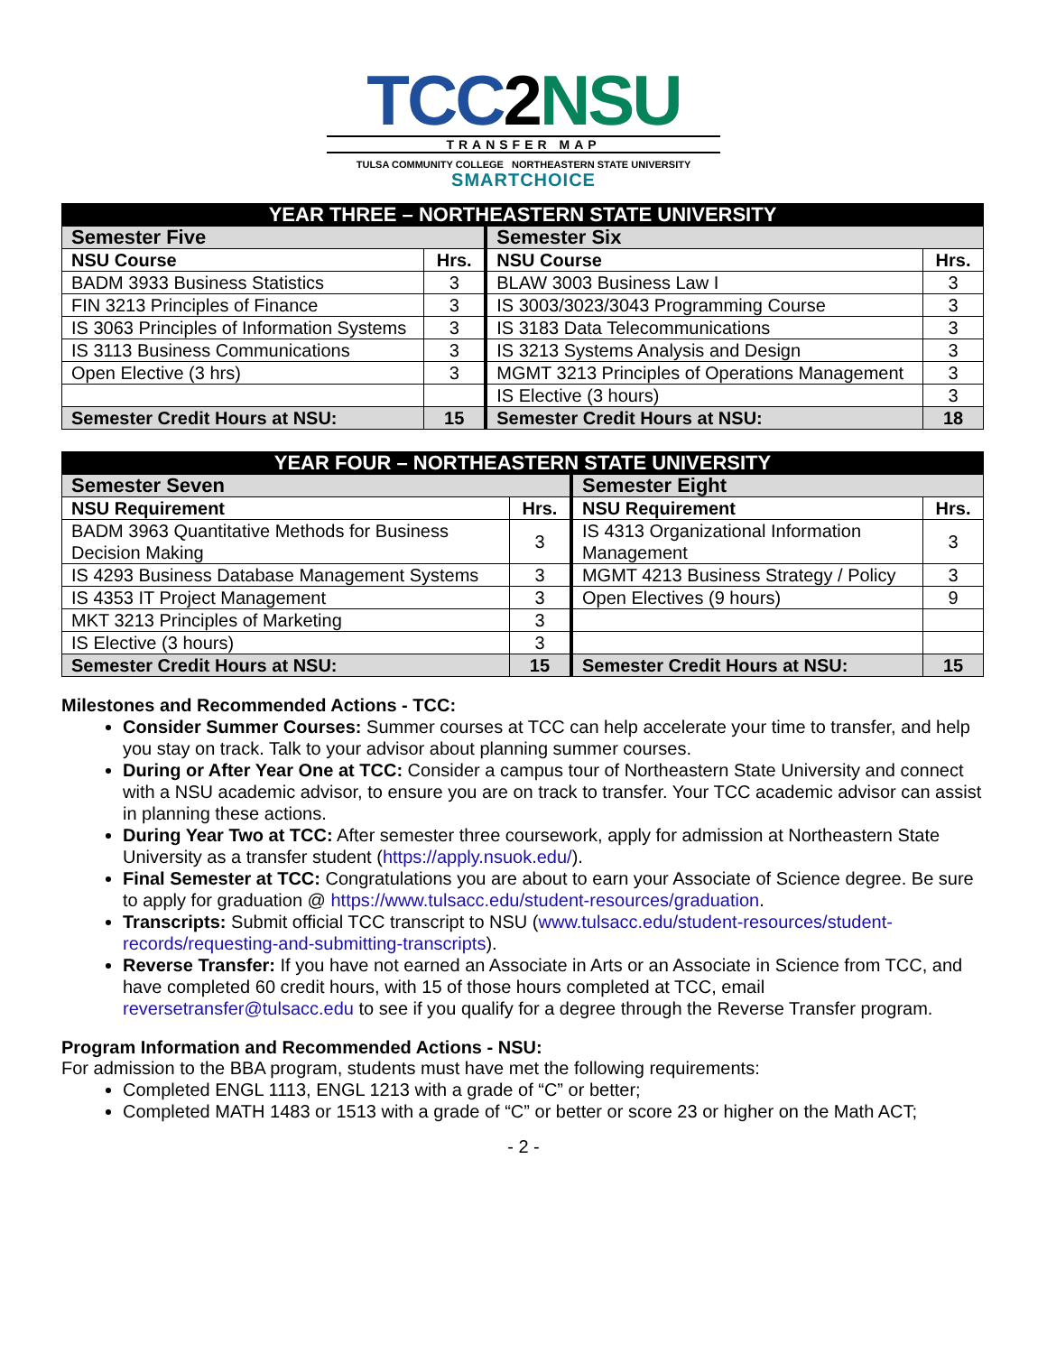TCC2NSU
TRANSFER MAP
TULSA COMMUNITY COLLEGE NORTHEASTERN STATE UNIVERSITY
SMARTCHOICE
| YEAR THREE – NORTHEASTERN STATE UNIVERSITY | | | |
| Semester Five | | Semester Six | |
| NSU Course | Hrs. | NSU Course | Hrs. |
| BADM 3933 Business Statistics | 3 | BLAW 3003 Business Law I | 3 |
| FIN 3213 Principles of Finance | 3 | IS 3003/3023/3043 Programming Course | 3 |
| IS 3063 Principles of Information Systems | 3 | IS 3183 Data Telecommunications | 3 |
| IS 3113 Business Communications | 3 | IS 3213 Systems Analysis and Design | 3 |
| Open Elective (3 hrs) | 3 | MGMT 3213 Principles of Operations Management | 3 |
| | | IS Elective (3 hours) | 3 |
| Semester Credit Hours at NSU: | 15 | Semester Credit Hours at NSU: | 18 |
| YEAR FOUR – NORTHEASTERN STATE UNIVERSITY | | | |
| Semester Seven | | Semester Eight | |
| NSU Requirement | Hrs. | NSU Requirement | Hrs. |
| BADM 3963 Quantitative Methods for Business Decision Making | 3 | IS 4313 Organizational Information Management | 3 |
| IS 4293 Business Database Management Systems | 3 | MGMT 4213 Business Strategy / Policy | 3 |
| IS 4353 IT Project Management | 3 | Open Electives (9 hours) | 9 |
| MKT 3213 Principles of Marketing | 3 | | |
| IS Elective (3 hours) | 3 | | |
| Semester Credit Hours at NSU: | 15 | Semester Credit Hours at NSU: | 15 |
Milestones and Recommended Actions - TCC:
Consider Summer Courses: Summer courses at TCC can help accelerate your time to transfer, and help you stay on track. Talk to your advisor about planning summer courses.
During or After Year One at TCC: Consider a campus tour of Northeastern State University and connect with a NSU academic advisor, to ensure you are on track to transfer. Your TCC academic advisor can assist in planning these actions.
During Year Two at TCC: After semester three coursework, apply for admission at Northeastern State University as a transfer student (https://apply.nsuok.edu/).
Final Semester at TCC: Congratulations you are about to earn your Associate of Science degree. Be sure to apply for graduation @ https://www.tulsacc.edu/student-resources/graduation.
Transcripts: Submit official TCC transcript to NSU (www.tulsacc.edu/student-resources/student-records/requesting-and-submitting-transcripts).
Reverse Transfer: If you have not earned an Associate in Arts or an Associate in Science from TCC, and have completed 60 credit hours, with 15 of those hours completed at TCC, email reversetransfer@tulsacc.edu to see if you qualify for a degree through the Reverse Transfer program.
Program Information and Recommended Actions - NSU:
For admission to the BBA program, students must have met the following requirements:
Completed ENGL 1113, ENGL 1213 with a grade of “C” or better;
Completed MATH 1483 or 1513 with a grade of “C” or better or score 23 or higher on the Math ACT;
- 2 -